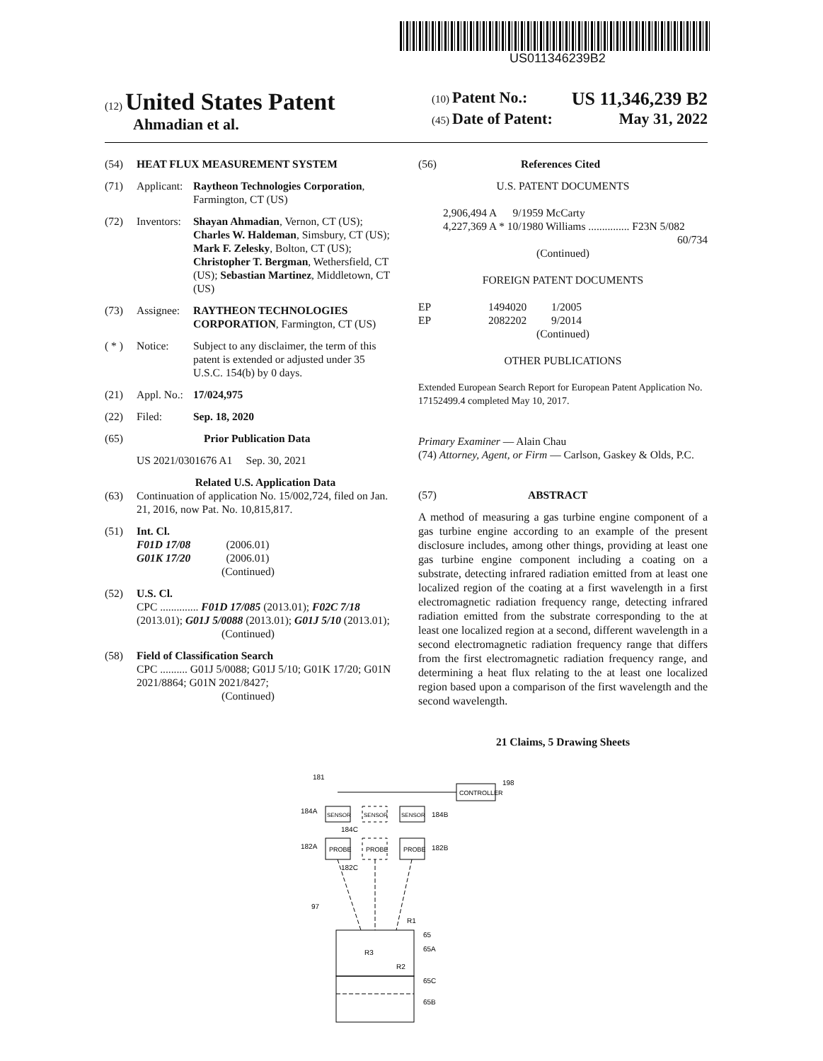US011346239B2
(12) United States Patent
Ahmadian et al.
(10) Patent No.: US 11,346,239 B2
(45) Date of Patent: May 31, 2022
(54) HEAT FLUX MEASUREMENT SYSTEM
(71) Applicant: Raytheon Technologies Corporation, Farmington, CT (US)
(72) Inventors: Shayan Ahmadian, Vernon, CT (US); Charles W. Haldeman, Simsbury, CT (US); Mark F. Zelesky, Bolton, CT (US); Christopher T. Bergman, Wethersfield, CT (US); Sebastian Martinez, Middletown, CT (US)
(73) Assignee: RAYTHEON TECHNOLOGIES CORPORATION, Farmington, CT (US)
( * ) Notice: Subject to any disclaimer, the term of this patent is extended or adjusted under 35 U.S.C. 154(b) by 0 days.
(21) Appl. No.: 17/024,975
(22) Filed: Sep. 18, 2020
(65) Prior Publication Data
US 2021/0301676 A1 Sep. 30, 2021
Related U.S. Application Data
(63) Continuation of application No. 15/002,724, filed on Jan. 21, 2016, now Pat. No. 10,815,817.
(51) Int. Cl.
F01D 17/08 (2006.01)
G01K 17/20 (2006.01)
(Continued)
(52) U.S. Cl.
CPC .............. F01D 17/085 (2013.01); F02C 7/18 (2013.01); G01J 5/0088 (2013.01); G01J 5/10 (2013.01);
(Continued)
(58) Field of Classification Search
CPC .......... G01J 5/0088; G01J 5/10; G01K 17/20; G01N 2021/8864; G01N 2021/8427;
(Continued)
(56) References Cited
U.S. PATENT DOCUMENTS
2,906,494 A 9/1959 McCarty
4,227,369 A * 10/1980 Williams ............... F23N 5/082
60/734
(Continued)
FOREIGN PATENT DOCUMENTS
EP 1494020 1/2005
EP 2082202 9/2014
(Continued)
OTHER PUBLICATIONS
Extended European Search Report for European Patent Application No. 17152499.4 completed May 10, 2017.
Primary Examiner — Alain Chau
(74) Attorney, Agent, or Firm — Carlson, Gaskey & Olds, P.C.
(57) ABSTRACT
A method of measuring a gas turbine engine component of a gas turbine engine according to an example of the present disclosure includes, among other things, providing at least one gas turbine engine component including a coating on a substrate, detecting infrared radiation emitted from at least one localized region of the coating at a first wavelength in a first electromagnetic radiation frequency range, detecting infrared radiation emitted from the substrate corresponding to the at least one localized region at a second, different wavelength in a second electromagnetic radiation frequency range that differs from the first electromagnetic radiation frequency range, and determining a heat flux relating to the at least one localized region based upon a comparison of the first wavelength and the second wavelength.
21 Claims, 5 Drawing Sheets
181
CONTROLLER
198
SENSOR
184A
SENSOR
184C
SENSOR
184B
PROBE
182A
PROBE
182C
PROBE
182B
97
R1
R3
R2
65
65A
65C
65B